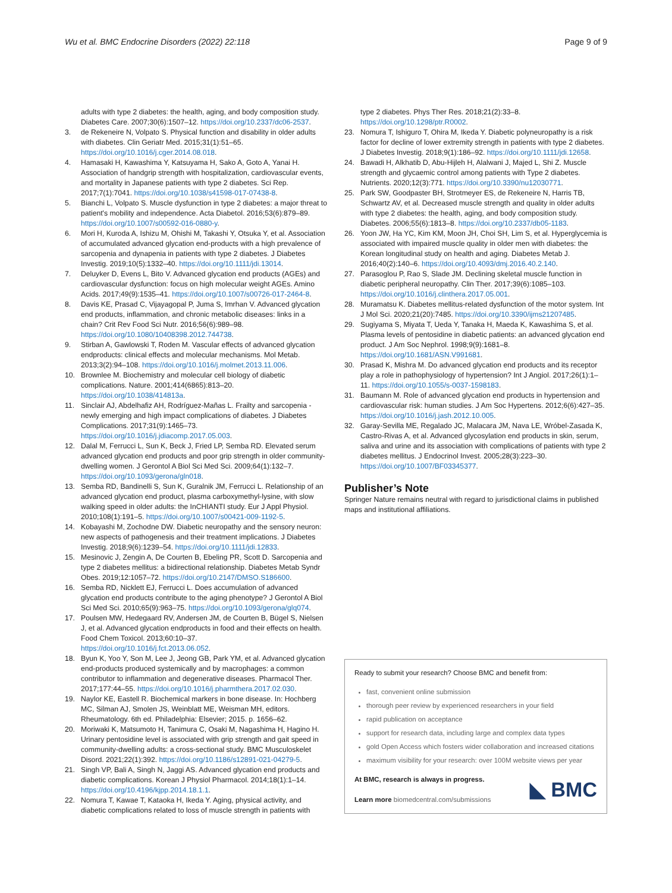Wu et al. BMC Endocrine Disorders (2022) 22:118 Page 9 of 9
adults with type 2 diabetes: the health, aging, and body composition study. Diabetes Care. 2007;30(6):1507–12. https://doi.org/10.2337/dc06-2537.
3. de Rekeneire N, Volpato S. Physical function and disability in older adults with diabetes. Clin Geriatr Med. 2015;31(1):51–65. https://doi.org/10.1016/j.cger.2014.08.018.
4. Hamasaki H, Kawashima Y, Katsuyama H, Sako A, Goto A, Yanai H. Association of handgrip strength with hospitalization, cardiovascular events, and mortality in Japanese patients with type 2 diabetes. Sci Rep. 2017;7(1):7041. https://doi.org/10.1038/s41598-017-07438-8.
5. Bianchi L, Volpato S. Muscle dysfunction in type 2 diabetes: a major threat to patient's mobility and independence. Acta Diabetol. 2016;53(6):879–89. https://doi.org/10.1007/s00592-016-0880-y.
6. Mori H, Kuroda A, Ishizu M, Ohishi M, Takashi Y, Otsuka Y, et al. Association of accumulated advanced glycation end-products with a high prevalence of sarcopenia and dynapenia in patients with type 2 diabetes. J Diabetes Investig. 2019;10(5):1332–40. https://doi.org/10.1111/jdi.13014.
7. Deluyker D, Evens L, Bito V. Advanced glycation end products (AGEs) and cardiovascular dysfunction: focus on high molecular weight AGEs. Amino Acids. 2017;49(9):1535–41. https://doi.org/10.1007/s00726-017-2464-8.
8. Davis KE, Prasad C, Vijayagopal P, Juma S, Imrhan V. Advanced glycation end products, inflammation, and chronic metabolic diseases: links in a chain? Crit Rev Food Sci Nutr. 2016;56(6):989–98. https://doi.org/10.1080/10408398.2012.744738.
9. Stirban A, Gawlowski T, Roden M. Vascular effects of advanced glycation endproducts: clinical effects and molecular mechanisms. Mol Metab. 2013;3(2):94–108. https://doi.org/10.1016/j.molmet.2013.11.006.
10. Brownlee M. Biochemistry and molecular cell biology of diabetic complications. Nature. 2001;414(6865):813–20. https://doi.org/10.1038/414813a.
11. Sinclair AJ, Abdelhafiz AH, Rodríguez-Mañas L. Frailty and sarcopenia - newly emerging and high impact complications of diabetes. J Diabetes Complications. 2017;31(9):1465–73. https://doi.org/10.1016/j.jdiacomp.2017.05.003.
12. Dalal M, Ferrucci L, Sun K, Beck J, Fried LP, Semba RD. Elevated serum advanced glycation end products and poor grip strength in older community-dwelling women. J Gerontol A Biol Sci Med Sci. 2009;64(1):132–7. https://doi.org/10.1093/gerona/gln018.
13. Semba RD, Bandinelli S, Sun K, Guralnik JM, Ferrucci L. Relationship of an advanced glycation end product, plasma carboxymethyl-lysine, with slow walking speed in older adults: the InCHIANTI study. Eur J Appl Physiol. 2010;108(1):191–5. https://doi.org/10.1007/s00421-009-1192-5.
14. Kobayashi M, Zochodne DW. Diabetic neuropathy and the sensory neuron: new aspects of pathogenesis and their treatment implications. J Diabetes Investig. 2018;9(6):1239–54. https://doi.org/10.1111/jdi.12833.
15. Mesinovic J, Zengin A, De Courten B, Ebeling PR, Scott D. Sarcopenia and type 2 diabetes mellitus: a bidirectional relationship. Diabetes Metab Syndr Obes. 2019;12:1057–72. https://doi.org/10.2147/DMSO.S186600.
16. Semba RD, Nicklett EJ, Ferrucci L. Does accumulation of advanced glycation end products contribute to the aging phenotype? J Gerontol A Biol Sci Med Sci. 2010;65(9):963–75. https://doi.org/10.1093/gerona/glq074.
17. Poulsen MW, Hedegaard RV, Andersen JM, de Courten B, Bügel S, Nielsen J, et al. Advanced glycation endproducts in food and their effects on health. Food Chem Toxicol. 2013;60:10–37. https://doi.org/10.1016/j.fct.2013.06.052.
18. Byun K, Yoo Y, Son M, Lee J, Jeong GB, Park YM, et al. Advanced glycation end-products produced systemically and by macrophages: a common contributor to inflammation and degenerative diseases. Pharmacol Ther. 2017;177:44–55. https://doi.org/10.1016/j.pharmthera.2017.02.030.
19. Naylor KE, Eastell R. Biochemical markers in bone disease. In: Hochberg MC, Silman AJ, Smolen JS, Weinblatt ME, Weisman MH, editors. Rheumatology. 6th ed. Philadelphia: Elsevier; 2015. p. 1656–62.
20. Moriwaki K, Matsumoto H, Tanimura C, Osaki M, Nagashima H, Hagino H. Urinary pentosidine level is associated with grip strength and gait speed in community-dwelling adults: a cross-sectional study. BMC Musculoskelet Disord. 2021;22(1):392. https://doi.org/10.1186/s12891-021-04279-5.
21. Singh VP, Bali A, Singh N, Jaggi AS. Advanced glycation end products and diabetic complications. Korean J Physiol Pharmacol. 2014;18(1):1–14. https://doi.org/10.4196/kjpp.2014.18.1.1.
22. Nomura T, Kawae T, Kataoka H, Ikeda Y. Aging, physical activity, and diabetic complications related to loss of muscle strength in patients with
type 2 diabetes. Phys Ther Res. 2018;21(2):33–8. https://doi.org/10.1298/ptr.R0002.
23. Nomura T, Ishiguro T, Ohira M, Ikeda Y. Diabetic polyneuropathy is a risk factor for decline of lower extremity strength in patients with type 2 diabetes. J Diabetes Investig. 2018;9(1):186–92. https://doi.org/10.1111/jdi.12658.
24. Bawadi H, Alkhatib D, Abu-Hijleh H, Alalwani J, Majed L, Shi Z. Muscle strength and glycaemic control among patients with Type 2 diabetes. Nutrients. 2020;12(3):771. https://doi.org/10.3390/nu12030771.
25. Park SW, Goodpaster BH, Strotmeyer ES, de Rekeneire N, Harris TB, Schwartz AV, et al. Decreased muscle strength and quality in older adults with type 2 diabetes: the health, aging, and body composition study. Diabetes. 2006;55(6):1813–8. https://doi.org/10.2337/db05-1183.
26. Yoon JW, Ha YC, Kim KM, Moon JH, Choi SH, Lim S, et al. Hyperglycemia is associated with impaired muscle quality in older men with diabetes: the Korean longitudinal study on health and aging. Diabetes Metab J. 2016;40(2):140–6. https://doi.org/10.4093/dmj.2016.40.2.140.
27. Parasoglou P, Rao S, Slade JM. Declining skeletal muscle function in diabetic peripheral neuropathy. Clin Ther. 2017;39(6):1085–103. https://doi.org/10.1016/j.clinthera.2017.05.001.
28. Muramatsu K. Diabetes mellitus-related dysfunction of the motor system. Int J Mol Sci. 2020;21(20):7485. https://doi.org/10.3390/ijms21207485.
29. Sugiyama S, Miyata T, Ueda Y, Tanaka H, Maeda K, Kawashima S, et al. Plasma levels of pentosidine in diabetic patients: an advanced glycation end product. J Am Soc Nephrol. 1998;9(9):1681–8. https://doi.org/10.1681/ASN.V991681.
30. Prasad K, Mishra M. Do advanced glycation end products and its receptor play a role in pathophysiology of hypertension? Int J Angiol. 2017;26(1):1–11. https://doi.org/10.1055/s-0037-1598183.
31. Baumann M. Role of advanced glycation end products in hypertension and cardiovascular risk: human studies. J Am Soc Hypertens. 2012;6(6):427–35. https://doi.org/10.1016/j.jash.2012.10.005.
32. Garay-Sevilla ME, Regalado JC, Malacara JM, Nava LE, Wróbel-Zasada K, Castro-Rivas A, et al. Advanced glycosylation end products in skin, serum, saliva and urine and its association with complications of patients with type 2 diabetes mellitus. J Endocrinol Invest. 2005;28(3):223–30. https://doi.org/10.1007/BF03345377.
Publisher’s Note
Springer Nature remains neutral with regard to jurisdictional claims in published maps and institutional affiliations.
Ready to submit your research? Choose BMC and benefit from:
fast, convenient online submission
thorough peer review by experienced researchers in your field
rapid publication on acceptance
support for research data, including large and complex data types
gold Open Access which fosters wider collaboration and increased citations
maximum visibility for your research: over 100M website views per year
At BMC, research is always in progress.
Learn more biomedcentral.com/submissions
◣ BMC